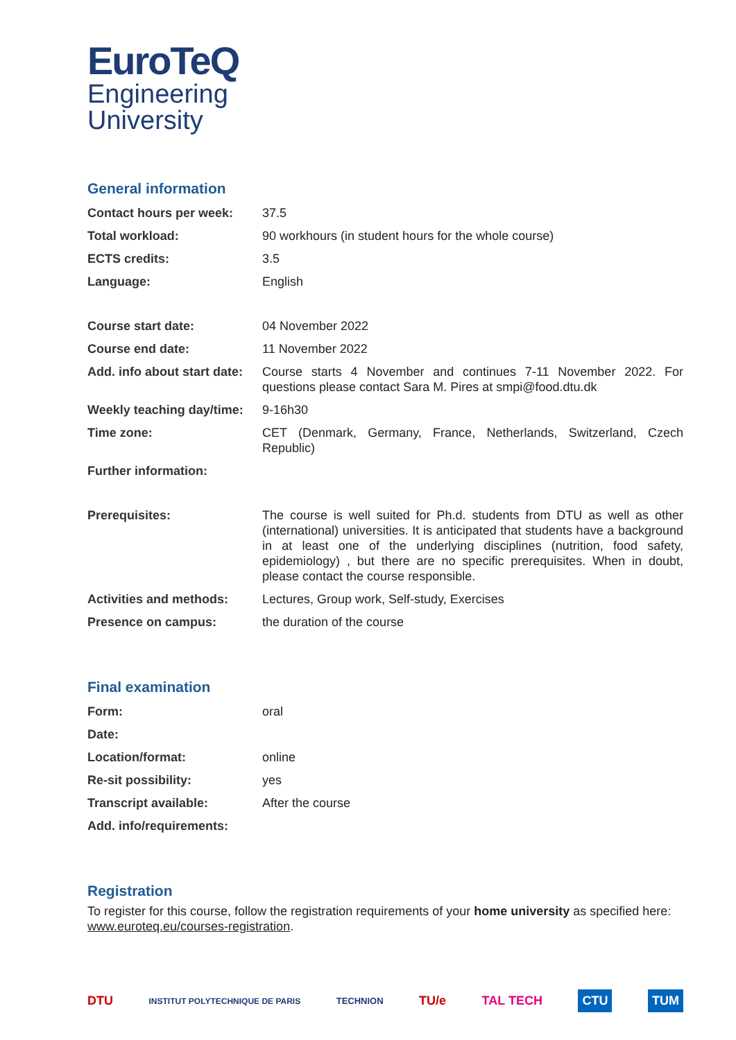EuroTeQ
Engineering
University
General information
| Contact hours per week: | 37.5 |
| Total workload: | 90 workhours (in student hours for the whole course) |
| ECTS credits: | 3.5 |
| Language: | English |
| Course start date: | 04 November 2022 |
| Course end date: | 11 November 2022 |
| Add. info about start date: | Course starts 4 November and continues 7-11 November 2022. For questions please contact Sara M. Pires at smpi@food.dtu.dk |
| Weekly teaching day/time: | 9-16h30 |
| Time zone: | CET (Denmark, Germany, France, Netherlands, Switzerland, Czech Republic) |
| Further information: | |
| Prerequisites: | The course is well suited for Ph.d. students from DTU as well as other (international) universities. It is anticipated that students have a background in at least one of the underlying disciplines (nutrition, food safety, epidemiology) , but there are no specific prerequisites. When in doubt, please contact the course responsible. |
| Activities and methods: | Lectures, Group work, Self-study, Exercises |
| Presence on campus: | the duration of the course |
Final examination
| Form: | oral |
| Date: | |
| Location/format: | online |
| Re-sit possibility: | yes |
| Transcript available: | After the course |
| Add. info/requirements: | |
Registration
To register for this course, follow the registration requirements of your home university as specified here: www.euroteq.eu/courses-registration.
DTU INSTITUT POLYTECHNIQUE DE PARIS TECHNION TU/e TAL TECH CTU TUM